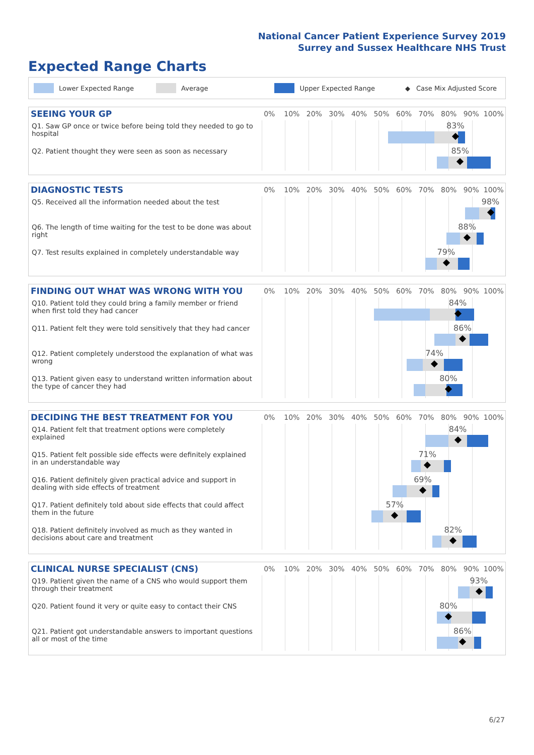National Cancer Patient Experience Survey 2019
Surrey and Sussex Healthcare NHS Trust
Expected Range Charts
Lower Expected Range Average Upper Expected Range ◆ Case Mix Adjusted Score
SEEING YOUR GP
0% 10% 20% 30% 40% 50% 60% 70% 80% 90% 100%
Q1. Saw GP once or twice before being told they needed to go to hospital
83%
Q2. Patient thought they were seen as soon as necessary
85%
DIAGNOSTIC TESTS
0% 10% 20% 30% 40% 50% 60% 70% 80% 90% 100%
Q5. Received all the information needed about the test
98%
Q6. The length of time waiting for the test to be done was about right
88%
Q7. Test results explained in completely understandable way
79%
FINDING OUT WHAT WAS WRONG WITH YOU
0% 10% 20% 30% 40% 50% 60% 70% 80% 90% 100%
Q10. Patient told they could bring a family member or friend when first told they had cancer
84%
Q11. Patient felt they were told sensitively that they had cancer
86%
Q12. Patient completely understood the explanation of what was wrong
74%
Q13. Patient given easy to understand written information about the type of cancer they had
80%
DECIDING THE BEST TREATMENT FOR YOU
0% 10% 20% 30% 40% 50% 60% 70% 80% 90% 100%
Q14. Patient felt that treatment options were completely explained
84%
Q15. Patient felt possible side effects were definitely explained in an understandable way
71%
Q16. Patient definitely given practical advice and support in dealing with side effects of treatment
69%
Q17. Patient definitely told about side effects that could affect them in the future
57%
Q18. Patient definitely involved as much as they wanted in decisions about care and treatment
82%
CLINICAL NURSE SPECIALIST (CNS)
0% 10% 20% 30% 40% 50% 60% 70% 80% 90% 100%
Q19. Patient given the name of a CNS who would support them through their treatment
93%
Q20. Patient found it very or quite easy to contact their CNS
80%
Q21. Patient got understandable answers to important questions all or most of the time
86%
6/27